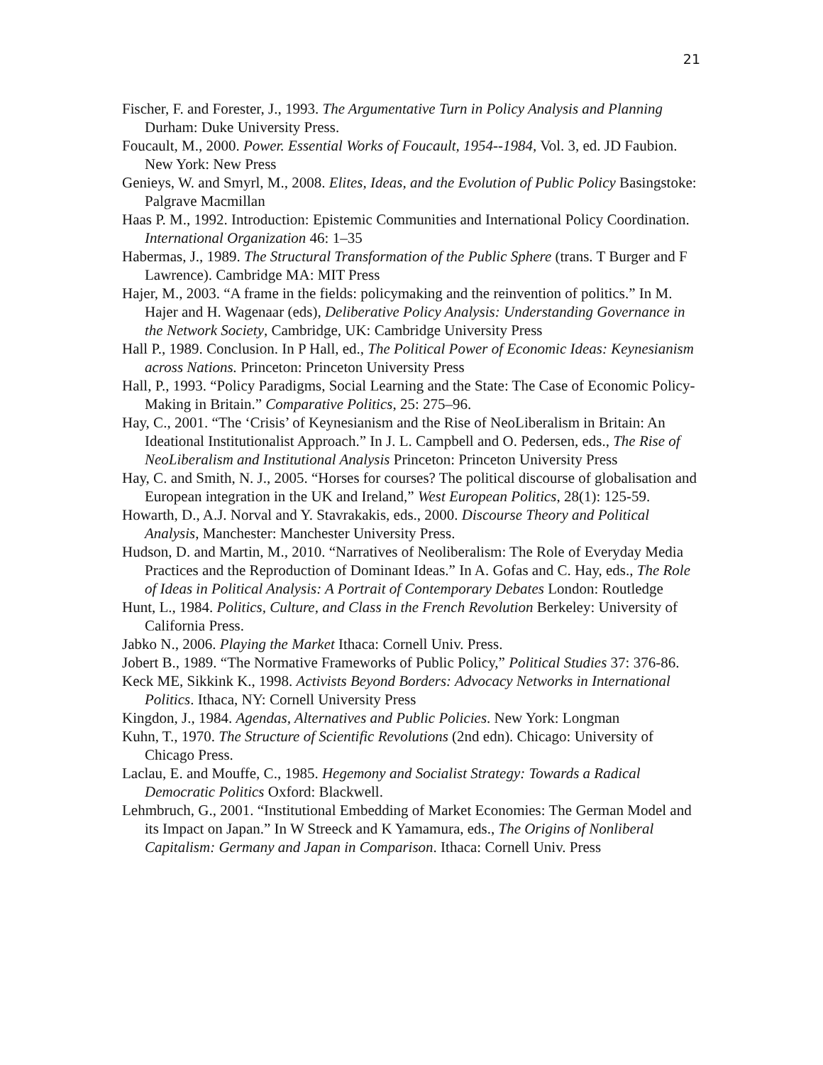21
Fischer, F. and Forester, J., 1993. The Argumentative Turn in Policy Analysis and Planning Durham: Duke University Press.
Foucault, M., 2000. Power. Essential Works of Foucault, 1954--1984, Vol. 3, ed. JD Faubion. New York: New Press
Genieys, W. and Smyrl, M., 2008. Elites, Ideas, and the Evolution of Public Policy Basingstoke: Palgrave Macmillan
Haas P. M., 1992. Introduction: Epistemic Communities and International Policy Coordination. International Organization 46: 1–35
Habermas, J., 1989. The Structural Transformation of the Public Sphere (trans. T Burger and F Lawrence). Cambridge MA: MIT Press
Hajer, M., 2003. “A frame in the fields: policymaking and the reinvention of politics.” In M. Hajer and H. Wagenaar (eds), Deliberative Policy Analysis: Understanding Governance in the Network Society, Cambridge, UK: Cambridge University Press
Hall P., 1989. Conclusion. In P Hall, ed., The Political Power of Economic Ideas: Keynesianism across Nations. Princeton: Princeton University Press
Hall, P., 1993. “Policy Paradigms, Social Learning and the State: The Case of Economic Policy-Making in Britain.” Comparative Politics, 25: 275–96.
Hay, C., 2001. “The ‘Crisis’ of Keynesianism and the Rise of NeoLiberalism in Britain: An Ideational Institutionalist Approach.” In J. L. Campbell and O. Pedersen, eds., The Rise of NeoLiberalism and Institutional Analysis Princeton: Princeton University Press
Hay, C. and Smith, N. J., 2005. “Horses for courses? The political discourse of globalisation and European integration in the UK and Ireland,” West European Politics, 28(1): 125-59.
Howarth, D., A.J. Norval and Y. Stavrakakis, eds., 2000. Discourse Theory and Political Analysis, Manchester: Manchester University Press.
Hudson, D. and Martin, M., 2010. “Narratives of Neoliberalism: The Role of Everyday Media Practices and the Reproduction of Dominant Ideas.” In A. Gofas and C. Hay, eds., The Role of Ideas in Political Analysis: A Portrait of Contemporary Debates London: Routledge
Hunt, L., 1984. Politics, Culture, and Class in the French Revolution Berkeley: University of California Press.
Jabko N., 2006. Playing the Market Ithaca: Cornell Univ. Press.
Jobert B., 1989. “The Normative Frameworks of Public Policy,” Political Studies 37: 376-86.
Keck ME, Sikkink K., 1998. Activists Beyond Borders: Advocacy Networks in International Politics. Ithaca, NY: Cornell University Press
Kingdon, J., 1984. Agendas, Alternatives and Public Policies. New York: Longman
Kuhn, T., 1970. The Structure of Scientific Revolutions (2nd edn). Chicago: University of Chicago Press.
Laclau, E. and Mouffe, C., 1985. Hegemony and Socialist Strategy: Towards a Radical Democratic Politics Oxford: Blackwell.
Lehmbruch, G., 2001. “Institutional Embedding of Market Economies: The German Model and its Impact on Japan.” In W Streeck and K Yamamura, eds., The Origins of Nonliberal Capitalism: Germany and Japan in Comparison. Ithaca: Cornell Univ. Press